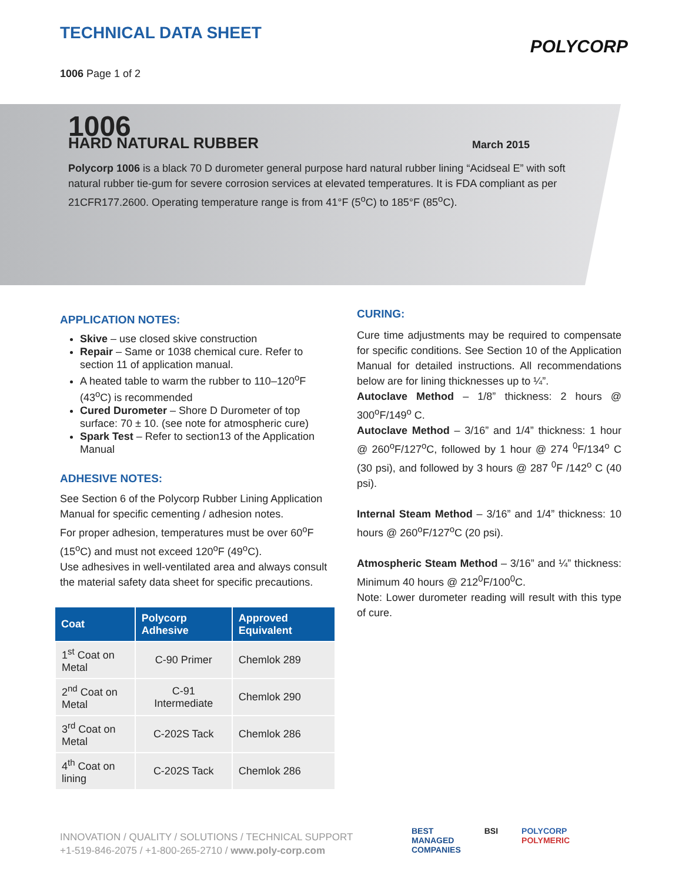TECHNICAL DATA SHEET
1006 Page 1 of 2
POLYCORP
1006
HARD NATURAL RUBBER
March 2015
Polycorp 1006 is a black 70 D durometer general purpose hard natural rubber lining “Acidseal E” with soft natural rubber tie-gum for severe corrosion services at elevated temperatures. It is FDA compliant as per 21CFR177.2600. Operating temperature range is from 41°F (5<sup>o</sup>C) to 185°F (85<sup>o</sup>C).
APPLICATION NOTES:
Skive – use closed skive construction
Repair – Same or 1038 chemical cure. Refer to section 11 of application manual.
A heated table to warm the rubber to 110–120<sup>o</sup>F (43<sup>o</sup>C) is recommended
Cured Durometer – Shore D Durometer of top surface: 70 ± 10. (see note for atmospheric cure)
Spark Test – Refer to section13 of the Application Manual
ADHESIVE NOTES:
See Section 6 of the Polycorp Rubber Lining Application Manual for specific cementing / adhesion notes.
For proper adhesion, temperatures must be over 60<sup>o</sup>F (15<sup>o</sup>C) and must not exceed 120<sup>o</sup>F (49<sup>o</sup>C).
Use adhesives in well-ventilated area and always consult the material safety data sheet for specific precautions.
| Coat | Polycorp Adhesive | Approved Equivalent |
| --- | --- | --- |
| 1<sup>st</sup> Coat on Metal | C-90 Primer | Chemlok 289 |
| 2<sup>nd</sup> Coat on Metal | C-91 Intermediate | Chemlok 290 |
| 3<sup>rd</sup> Coat on Metal | C-202S Tack | Chemlok 286 |
| 4<sup>th</sup> Coat on lining | C-202S Tack | Chemlok 286 |
CURING:
Cure time adjustments may be required to compensate for specific conditions. See Section 10 of the Application Manual for detailed instructions. All recommendations below are for lining thicknesses up to ¼”.
Autoclave Method – 1/8” thickness: 2 hours @ 300<sup>o</sup>F/149<sup>o</sup> C.
Autoclave Method – 3/16” and 1/4” thickness: 1 hour @ 260<sup>o</sup>F/127<sup>o</sup>C, followed by 1 hour @ 274 <sup>0</sup>F/134<sup>o</sup> C (30 psi), and followed by 3 hours @ 287 <sup>0</sup>F /142<sup>o</sup> C (40 psi).
Internal Steam Method – 3/16” and 1/4” thickness: 10 hours @ 260<sup>o</sup>F/127<sup>o</sup>C (20 psi).
Atmospheric Steam Method – 3/16” and ¼” thickness: Minimum 40 hours @ 212<sup>0</sup>F/100<sup>0</sup>C.
Note: Lower durometer reading will result with this type of cure.
INNOVATION / QUALITY / SOLUTIONS / TECHNICAL SUPPORT
+1-519-846-2075 / +1-800-265-2710 / www.poly-corp.com
BEST
MANAGED
COMPANIES BSI POLYCORP
POLYMERIC